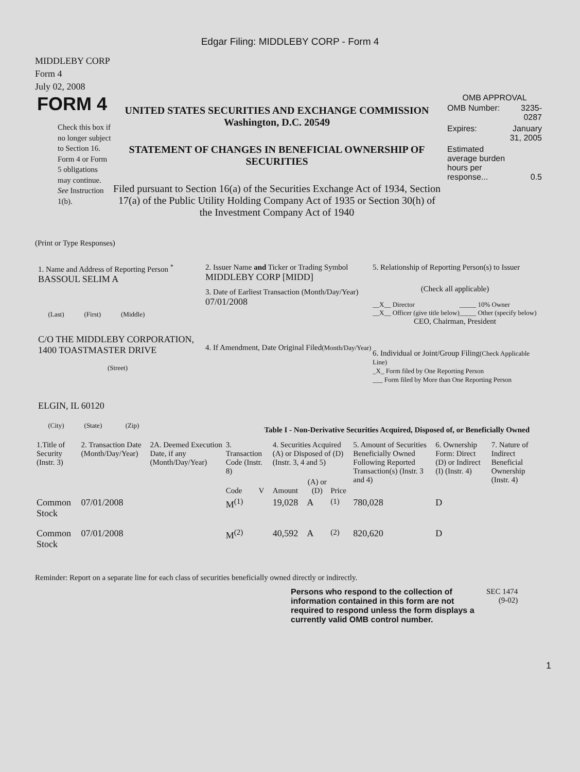Edgar Filing: MIDDLEBY CORP - Form 4
MIDDLEBY CORP
Form 4
July 02, 2008
FORM 4
Check this box if no longer subject to Section 16. Form 4 or Form 5 obligations may continue. See Instruction 1(b).
UNITED STATES SECURITIES AND EXCHANGE COMMISSION
Washington, D.C. 20549
STATEMENT OF CHANGES IN BENEFICIAL OWNERSHIP OF SECURITIES
Filed pursuant to Section 16(a) of the Securities Exchange Act of 1934, Section 17(a) of the Public Utility Holding Company Act of 1935 or Section 30(h) of the Investment Company Act of 1940
OMB APPROVAL
| OMB Number: | 3235-0287 |
| Expires: | January 31, 2005 |
| Estimated average burden hours per response... | 0.5 |
(Print or Type Responses)
1. Name and Address of Reporting Person <sup>*</sup>
BASSOUL SELIM A
(Last) (First) (Middle)
C/O THE MIDDLEBY CORPORATION, 1400 TOASTMASTER DRIVE
(Street)
ELGIN, IL 60120
(City) (State) (Zip)
2. Issuer Name and Ticker or Trading Symbol
MIDDLEBY CORP [MIDD]
3. Date of Earliest Transaction (Month/Day/Year)
07/01/2008
4. If Amendment, Date Original Filed(Month/Day/Year)
5. Relationship of Reporting Person(s) to Issuer
(Check all applicable)
| __X__ Director | _____ 10% Owner |
| __X__ Officer (give title below) | _____ Other (specify below) |
CEO, Chairman, President
6. Individual or Joint/Group Filing(Check Applicable Line)
_X_ Form filed by One Reporting Person
___ Form filed by More than One Reporting Person
Table I - Non-Derivative Securities Acquired, Disposed of, or Beneficially Owned
| 1.Title of Security (Instr. 3) | 2. Transaction Date (Month/Day/Year) | 2A. Deemed Execution Date, if any (Month/Day/Year) | 3. Transaction Code (Instr. 8) | | 4. Securities Acquired (A) or Disposed of (D) (Instr. 3, 4 and 5) | | | 5. Amount of Securities Beneficially Owned Following Reported Transaction(s) (Instr. 3 and 4) | 6. Ownership Form: Direct (D) or Indirect (I) (Instr. 4) | 7. Nature of Indirect Beneficial Ownership (Instr. 4) |
| --- | --- | --- | --- | --- | --- | --- | --- | --- | --- | --- |
| | | | Code | V | Amount | (A) or (D) | Price | | | |
| Common Stock | 07/01/2008 | | M<sup>(1)</sup> | | 19,028 | A | <sup>(1)</sup> | 780,028 | D | |
| Common Stock | 07/01/2008 | | M<sup>(2)</sup> | | 40,592 | A | <sup>(2)</sup> | 820,620 | D | |
Reminder: Report on a separate line for each class of securities beneficially owned directly or indirectly.
Persons who respond to the collection of information contained in this form are not required to respond unless the form displays a currently valid OMB control number.
SEC 1474
(9-02)
1